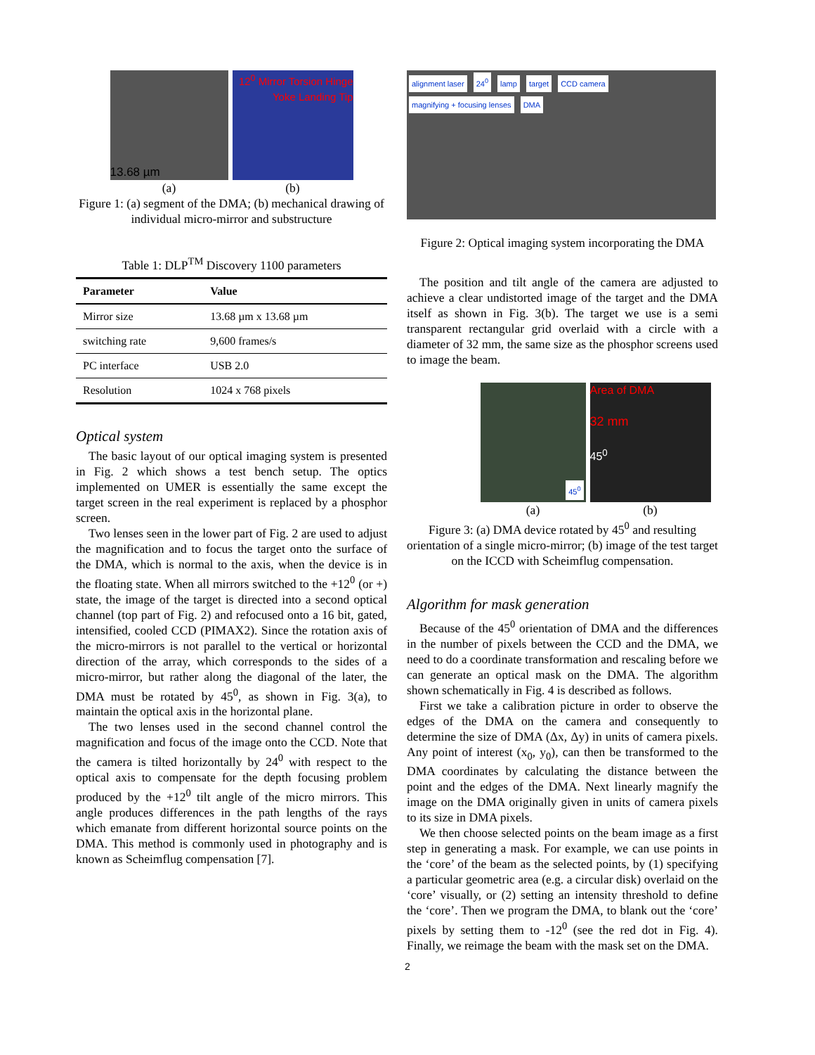13.68 µm 12<sup>0</sup> Mirror Torsion Hinge Yoke Landing Tip
(a) (b)
Figure 1: (a) segment of the DMA; (b) mechanical drawing of individual micro-mirror and substructure
Table 1: DLP<sup>TM</sup> Discovery 1100 parameters
| Parameter | Value |
| --- | --- |
| Mirror size | 13.68 µm x 13.68 µm |
| switching rate | 9,600 frames/s |
| PC interface | USB 2.0 |
| Resolution | 1024 x 768 pixels |
Optical system
The basic layout of our optical imaging system is presented in Fig. 2 which shows a test bench setup. The optics implemented on UMER is essentially the same except the target screen in the real experiment is replaced by a phosphor screen.
Two lenses seen in the lower part of Fig. 2 are used to adjust the magnification and to focus the target onto the surface of the DMA, which is normal to the axis, when the device is in the floating state. When all mirrors switched to the +12<sup>0</sup> (or +) state, the image of the target is directed into a second optical channel (top part of Fig. 2) and refocused onto a 16 bit, gated, intensified, cooled CCD (PIMAX2). Since the rotation axis of the micro-mirrors is not parallel to the vertical or horizontal direction of the array, which corresponds to the sides of a micro-mirror, but rather along the diagonal of the later, the DMA must be rotated by 45<sup>0</sup>, as shown in Fig. 3(a), to maintain the optical axis in the horizontal plane.
The two lenses used in the second channel control the magnification and focus of the image onto the CCD. Note that the camera is tilted horizontally by 24<sup>0</sup> with respect to the optical axis to compensate for the depth focusing problem produced by the +12<sup>0</sup> tilt angle of the micro mirrors. This angle produces differences in the path lengths of the rays which emanate from different horizontal source points on the DMA. This method is commonly used in photography and is known as Scheimflug compensation [7].
alignment laser 24<sup>0</sup> lamp target CCD camera magnifying + focusing lenses DMA
Figure 2: Optical imaging system incorporating the DMA
The position and tilt angle of the camera are adjusted to achieve a clear undistorted image of the target and the DMA itself as shown in Fig. 3(b). The target we use is a semi transparent rectangular grid overlaid with a circle with a diameter of 32 mm, the same size as the phosphor screens used to image the beam.
45<sup>0</sup>
Area of DMA
32 mm
45<sup>0</sup>
(a) (b)
Figure 3: (a) DMA device rotated by 45<sup>0</sup> and resulting orientation of a single micro-mirror; (b) image of the test target on the ICCD with Scheimflug compensation.
Algorithm for mask generation
Because of the 45<sup>0</sup> orientation of DMA and the differences in the number of pixels between the CCD and the DMA, we need to do a coordinate transformation and rescaling before we can generate an optical mask on the DMA. The algorithm shown schematically in Fig. 4 is described as follows.
First we take a calibration picture in order to observe the edges of the DMA on the camera and consequently to determine the size of DMA (Δx, Δy) in units of camera pixels. Any point of interest (x<sub>0</sub>, y<sub>0</sub>), can then be transformed to the DMA coordinates by calculating the distance between the point and the edges of the DMA. Next linearly magnify the image on the DMA originally given in units of camera pixels to its size in DMA pixels.
We then choose selected points on the beam image as a first step in generating a mask. For example, we can use points in the ‘core’ of the beam as the selected points, by (1) specifying a particular geometric area (e.g. a circular disk) overlaid on the ‘core’ visually, or (2) setting an intensity threshold to define the ‘core’. Then we program the DMA, to blank out the ‘core’ pixels by setting them to -12<sup>0</sup> (see the red dot in Fig. 4). Finally, we reimage the beam with the mask set on the DMA.
2